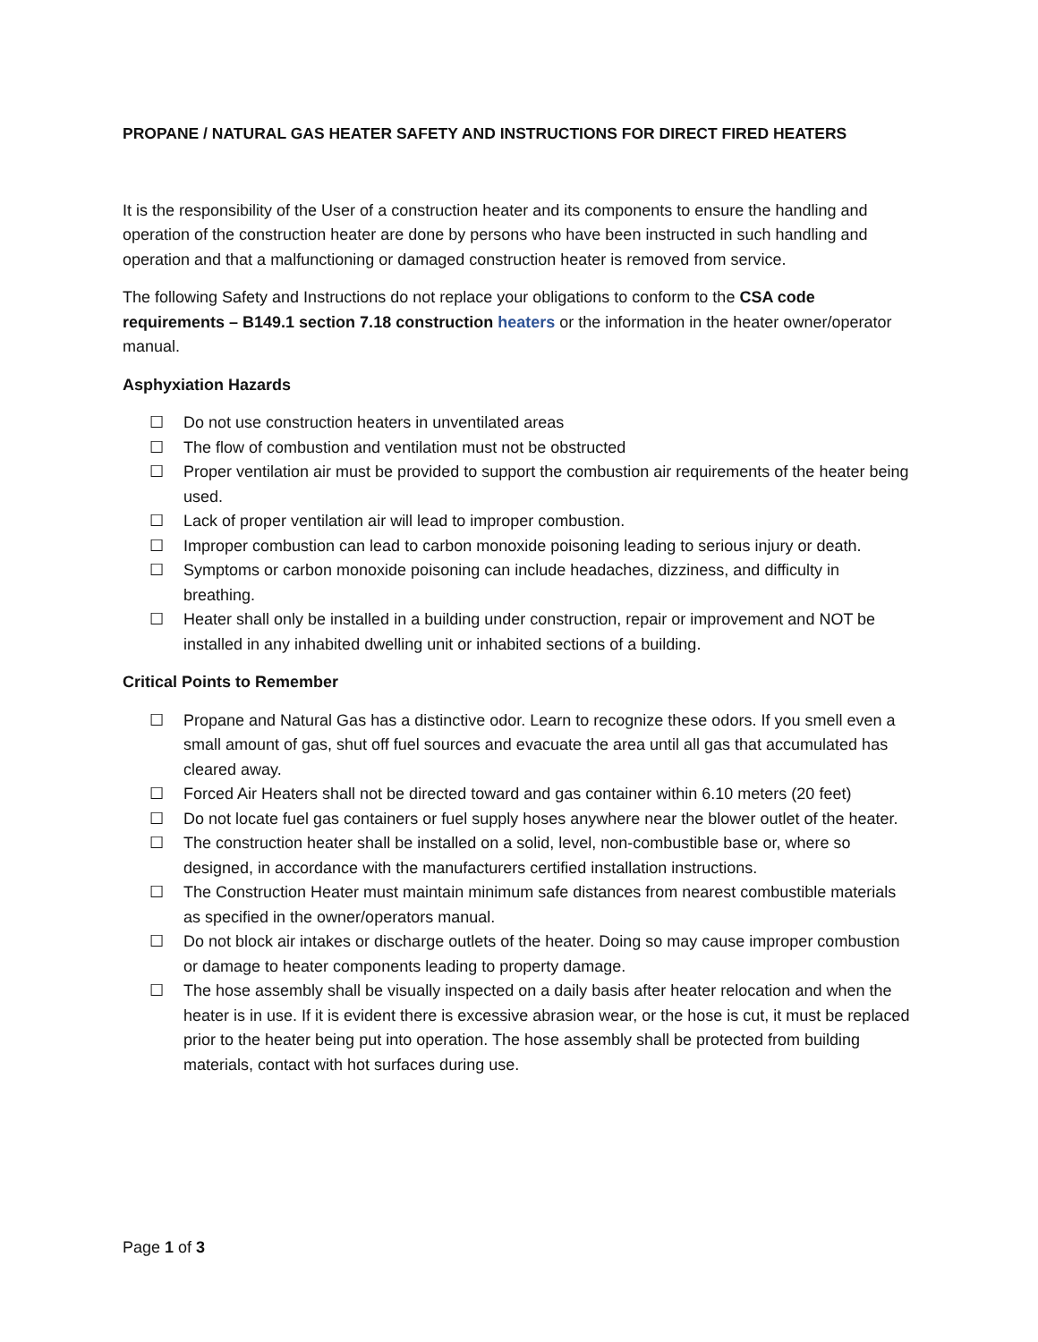PROPANE / NATURAL GAS HEATER SAFETY AND INSTRUCTIONS FOR DIRECT FIRED HEATERS
It is the responsibility of the User of a construction heater and its components to ensure the handling and operation of the construction heater are done by persons who have been instructed in such handling and operation and that a malfunctioning or damaged construction heater is removed from service.
The following Safety and Instructions do not replace your obligations to conform to the CSA code requirements – B149.1 section 7.18 construction heaters or the information in the heater owner/operator manual.
Asphyxiation Hazards
☐ Do not use construction heaters in unventilated areas
☐ The flow of combustion and ventilation must not be obstructed
☐ Proper ventilation air must be provided to support the combustion air requirements of the heater being used.
☐ Lack of proper ventilation air will lead to improper combustion.
☐ Improper combustion can lead to carbon monoxide poisoning leading to serious injury or death.
☐ Symptoms or carbon monoxide poisoning can include headaches, dizziness, and difficulty in breathing.
☐ Heater shall only be installed in a building under construction, repair or improvement and NOT be installed in any inhabited dwelling unit or inhabited sections of a building.
Critical Points to Remember
☐ Propane and Natural Gas has a distinctive odor. Learn to recognize these odors. If you smell even a small amount of gas, shut off fuel sources and evacuate the area until all gas that accumulated has cleared away.
☐ Forced Air Heaters shall not be directed toward and gas container within 6.10 meters (20 feet)
☐ Do not locate fuel gas containers or fuel supply hoses anywhere near the blower outlet of the heater.
☐ The construction heater shall be installed on a solid, level, non-combustible base or, where so designed, in accordance with the manufacturers certified installation instructions.
☐ The Construction Heater must maintain minimum safe distances from nearest combustible materials as specified in the owner/operators manual.
☐ Do not block air intakes or discharge outlets of the heater. Doing so may cause improper combustion or damage to heater components leading to property damage.
☐ The hose assembly shall be visually inspected on a daily basis after heater relocation and when the heater is in use. If it is evident there is excessive abrasion wear, or the hose is cut, it must be replaced prior to the heater being put into operation. The hose assembly shall be protected from building materials, contact with hot surfaces during use.
Page 1 of 3